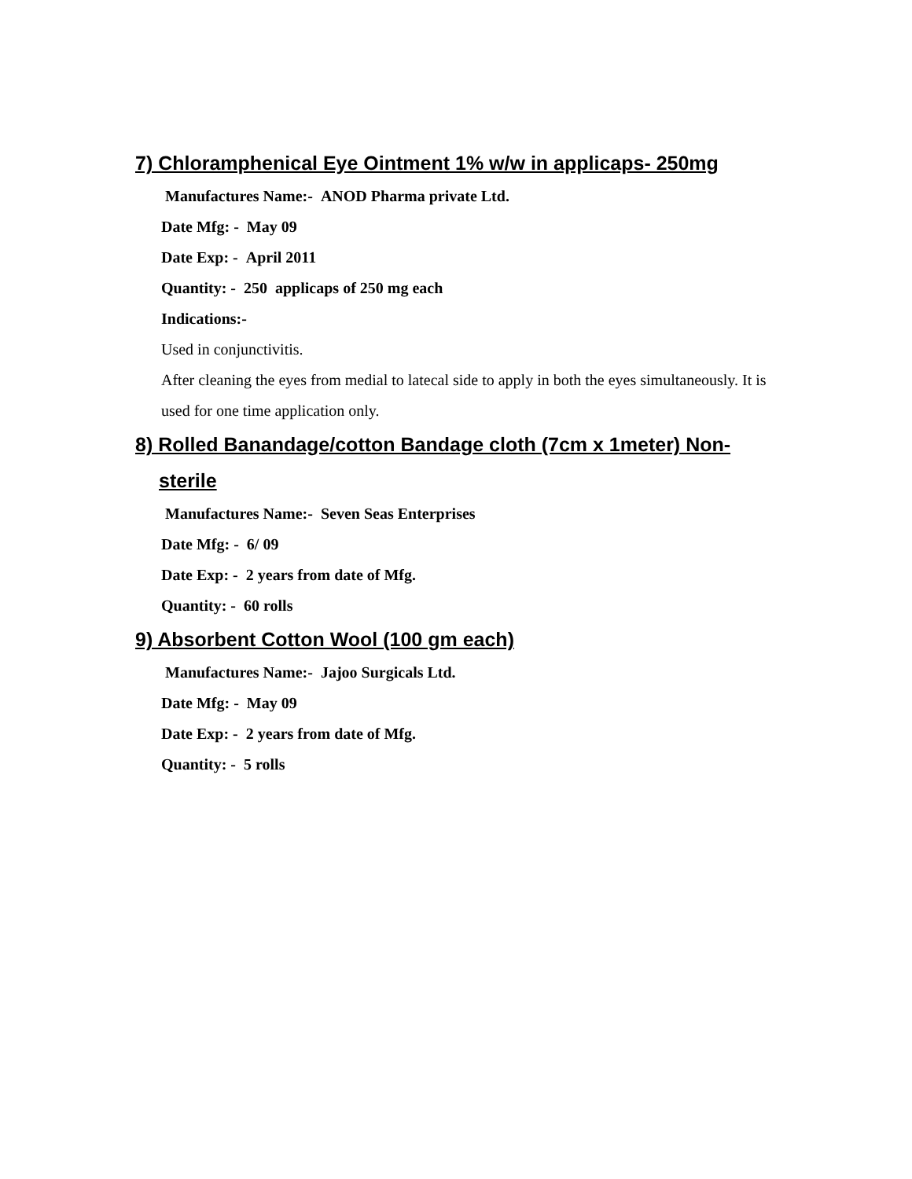7) Chloramphenical Eye Ointment 1% w/w in applicaps- 250mg
Manufactures Name:- ANOD Pharma private Ltd.
Date Mfg: - May 09
Date Exp: - April 2011
Quantity: - 250 applicaps of 250 mg each
Indications:-
Used in conjunctivitis.
After cleaning the eyes from medial to latecal side to apply in both the eyes simultaneously. It is used for one time application only.
8) Rolled Banandage/cotton Bandage cloth (7cm x 1meter) Non-
sterile
Manufactures Name:- Seven Seas Enterprises
Date Mfg: - 6/ 09
Date Exp: - 2 years from date of Mfg.
Quantity: - 60 rolls
9) Absorbent Cotton Wool (100 gm each)
Manufactures Name:- Jajoo Surgicals Ltd.
Date Mfg: - May 09
Date Exp: - 2 years from date of Mfg.
Quantity: - 5 rolls